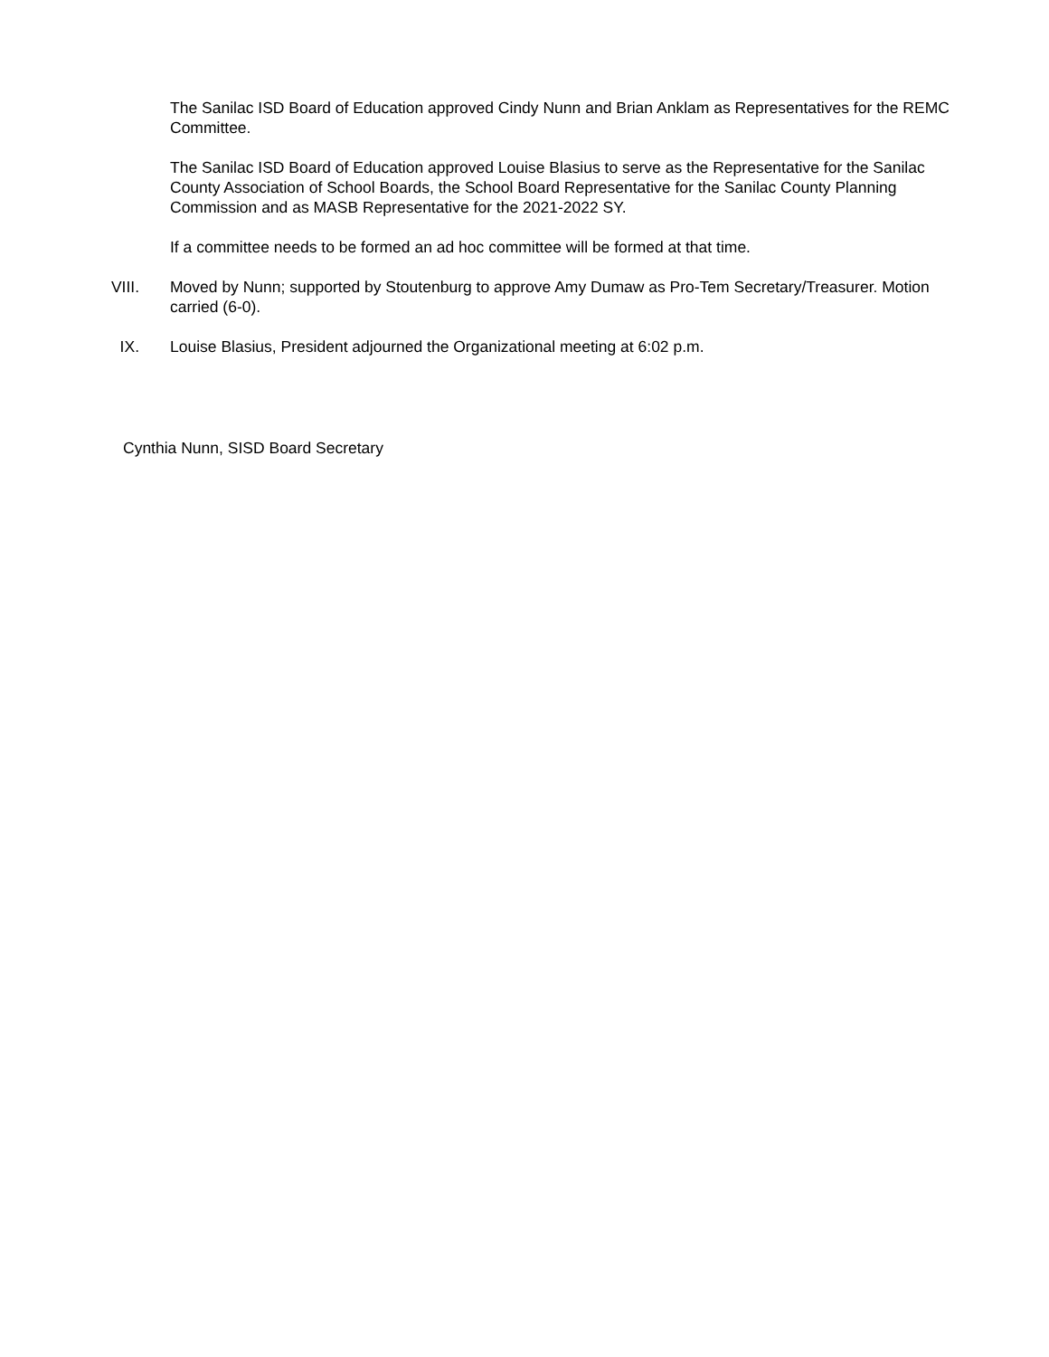The Sanilac ISD Board of Education approved Cindy Nunn and Brian Anklam as Representatives for the REMC Committee.
The Sanilac ISD Board of Education approved Louise Blasius to serve as the Representative for the Sanilac County Association of School Boards, the School Board Representative for the Sanilac County Planning Commission and as MASB Representative for the 2021-2022 SY.
If a committee needs to be formed an ad hoc committee will be formed at that time.
VIII. Moved by Nunn; supported by Stoutenburg to approve Amy Dumaw as Pro-Tem Secretary/Treasurer. Motion carried (6-0).
IX. Louise Blasius, President adjourned the Organizational meeting at 6:02 p.m.
Cynthia Nunn, SISD Board Secretary